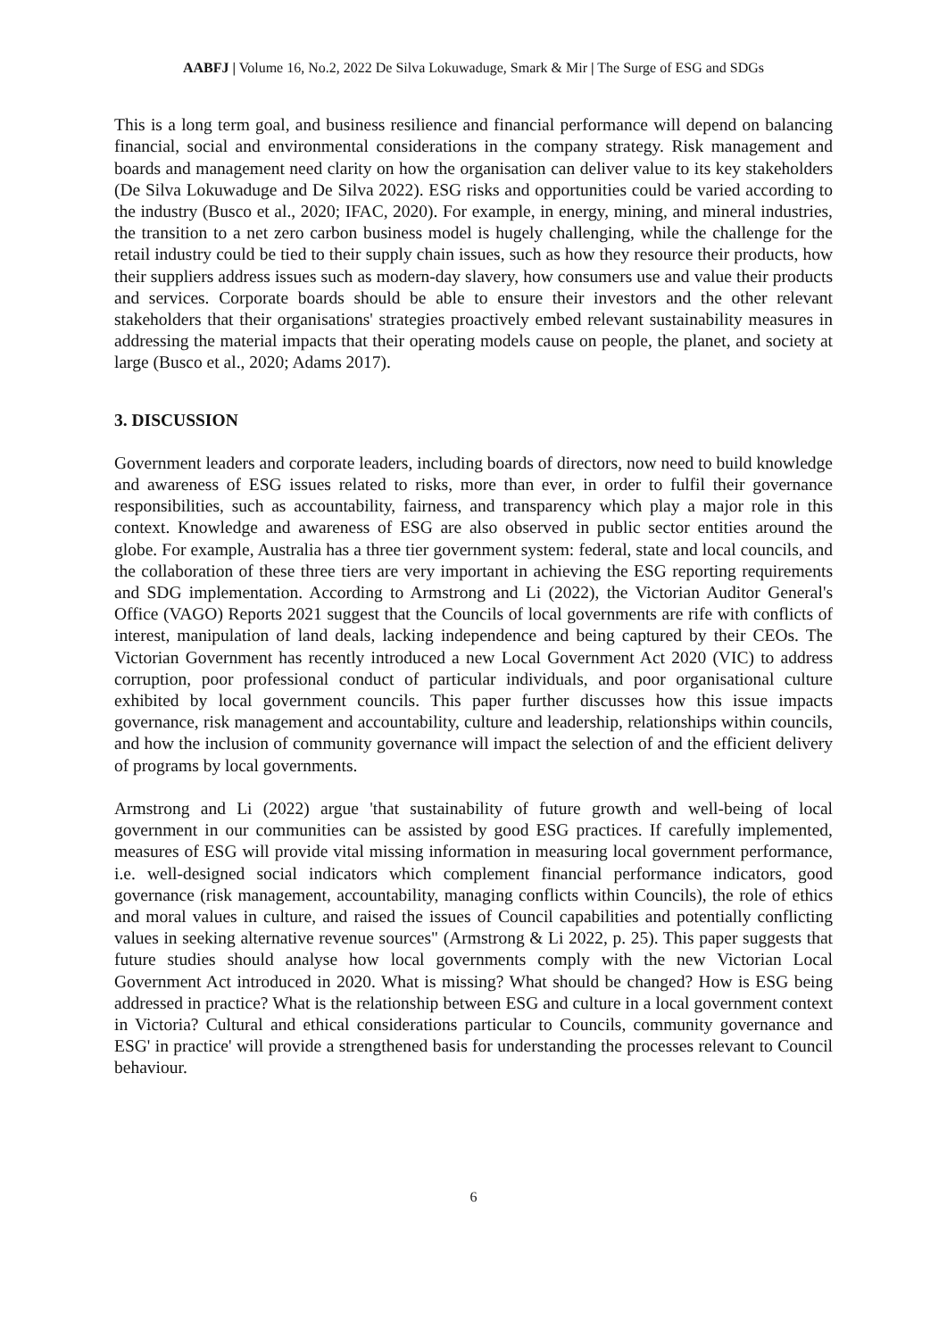AABFJ | Volume 16, No.2, 2022 De Silva Lokuwaduge, Smark & Mir | The Surge of ESG and SDGs
This is a long term goal, and business resilience and financial performance will depend on balancing financial, social and environmental considerations in the company strategy. Risk management and boards and management need clarity on how the organisation can deliver value to its key stakeholders (De Silva Lokuwaduge and De Silva 2022). ESG risks and opportunities could be varied according to the industry (Busco et al., 2020; IFAC, 2020). For example, in energy, mining, and mineral industries, the transition to a net zero carbon business model is hugely challenging, while the challenge for the retail industry could be tied to their supply chain issues, such as how they resource their products, how their suppliers address issues such as modern-day slavery, how consumers use and value their products and services. Corporate boards should be able to ensure their investors and the other relevant stakeholders that their organisations' strategies proactively embed relevant sustainability measures in addressing the material impacts that their operating models cause on people, the planet, and society at large (Busco et al., 2020; Adams 2017).
3. DISCUSSION
Government leaders and corporate leaders, including boards of directors, now need to build knowledge and awareness of ESG issues related to risks, more than ever, in order to fulfil their governance responsibilities, such as accountability, fairness, and transparency which play a major role in this context. Knowledge and awareness of ESG are also observed in public sector entities around the globe. For example, Australia has a three tier government system: federal, state and local councils, and the collaboration of these three tiers are very important in achieving the ESG reporting requirements and SDG implementation. According to Armstrong and Li (2022), the Victorian Auditor General's Office (VAGO) Reports 2021 suggest that the Councils of local governments are rife with conflicts of interest, manipulation of land deals, lacking independence and being captured by their CEOs. The Victorian Government has recently introduced a new Local Government Act 2020 (VIC) to address corruption, poor professional conduct of particular individuals, and poor organisational culture exhibited by local government councils. This paper further discusses how this issue impacts governance, risk management and accountability, culture and leadership, relationships within councils, and how the inclusion of community governance will impact the selection of and the efficient delivery of programs by local governments.
Armstrong and Li (2022) argue 'that sustainability of future growth and well-being of local government in our communities can be assisted by good ESG practices. If carefully implemented, measures of ESG will provide vital missing information in measuring local government performance, i.e. well-designed social indicators which complement financial performance indicators, good governance (risk management, accountability, managing conflicts within Councils), the role of ethics and moral values in culture, and raised the issues of Council capabilities and potentially conflicting values in seeking alternative revenue sources" (Armstrong & Li 2022, p. 25). This paper suggests that future studies should analyse how local governments comply with the new Victorian Local Government Act introduced in 2020. What is missing? What should be changed? How is ESG being addressed in practice? What is the relationship between ESG and culture in a local government context in Victoria? Cultural and ethical considerations particular to Councils, community governance and ESG' in practice' will provide a strengthened basis for understanding the processes relevant to Council behaviour.
6